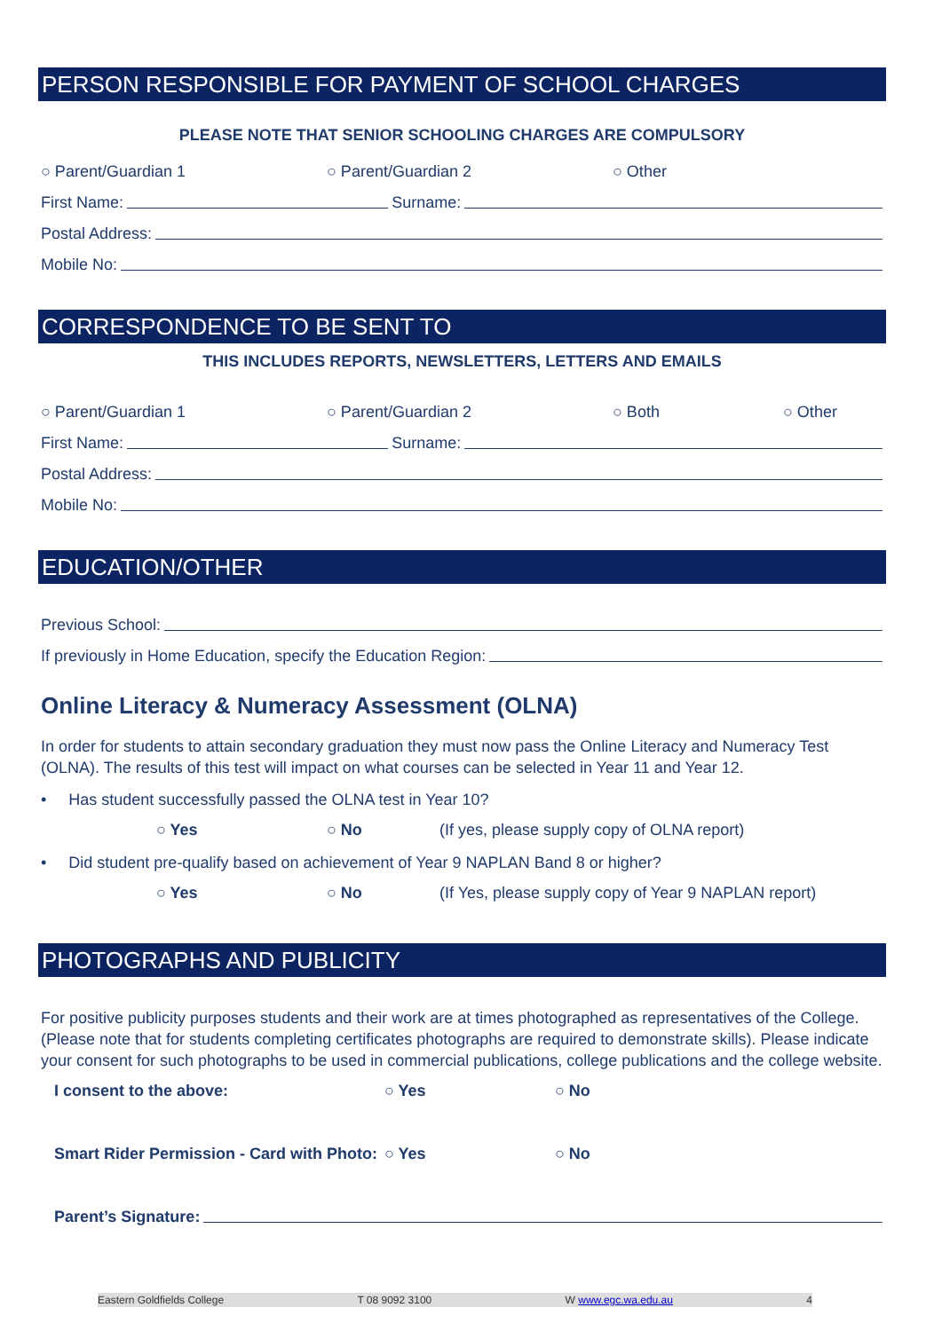PERSON RESPONSIBLE FOR PAYMENT OF SCHOOL CHARGES
PLEASE NOTE THAT SENIOR SCHOOLING CHARGES ARE COMPULSORY
○ Parent/Guardian 1 ○ Parent/Guardian 2 ○ Other
First Name: Surname:
Postal Address:
Mobile No:
CORRESPONDENCE TO BE SENT TO
THIS INCLUDES REPORTS, NEWSLETTERS, LETTERS AND EMAILS
○ Parent/Guardian 1 ○ Parent/Guardian 2 ○ Both ○ Other
First Name: Surname:
Postal Address:
Mobile No:
EDUCATION/OTHER
Previous School:
If previously in Home Education, specify the Education Region:
Online Literacy & Numeracy Assessment (OLNA)
In order for students to attain secondary graduation they must now pass the Online Literacy and Numeracy Test (OLNA). The results of this test will impact on what courses can be selected in Year 11 and Year 12.
• Has student successfully passed the OLNA test in Year 10?
○ Yes ○ No (If yes, please supply copy of OLNA report)
• Did student pre-qualify based on achievement of Year 9 NAPLAN Band 8 or higher?
○ Yes ○ No (If Yes, please supply copy of Year 9 NAPLAN report)
PHOTOGRAPHS AND PUBLICITY
For positive publicity purposes students and their work are at times photographed as representatives of the College. (Please note that for students completing certificates photographs are required to demonstrate skills). Please indicate your consent for such photographs to be used in commercial publications, college publications and the college website.
I consent to the above: ○ Yes ○ No
Smart Rider Permission - Card with Photo: ○ Yes ○ No
Parent’s Signature:
Eastern Goldfields College T 08 9092 3100 W www.egc.wa.edu.au 4